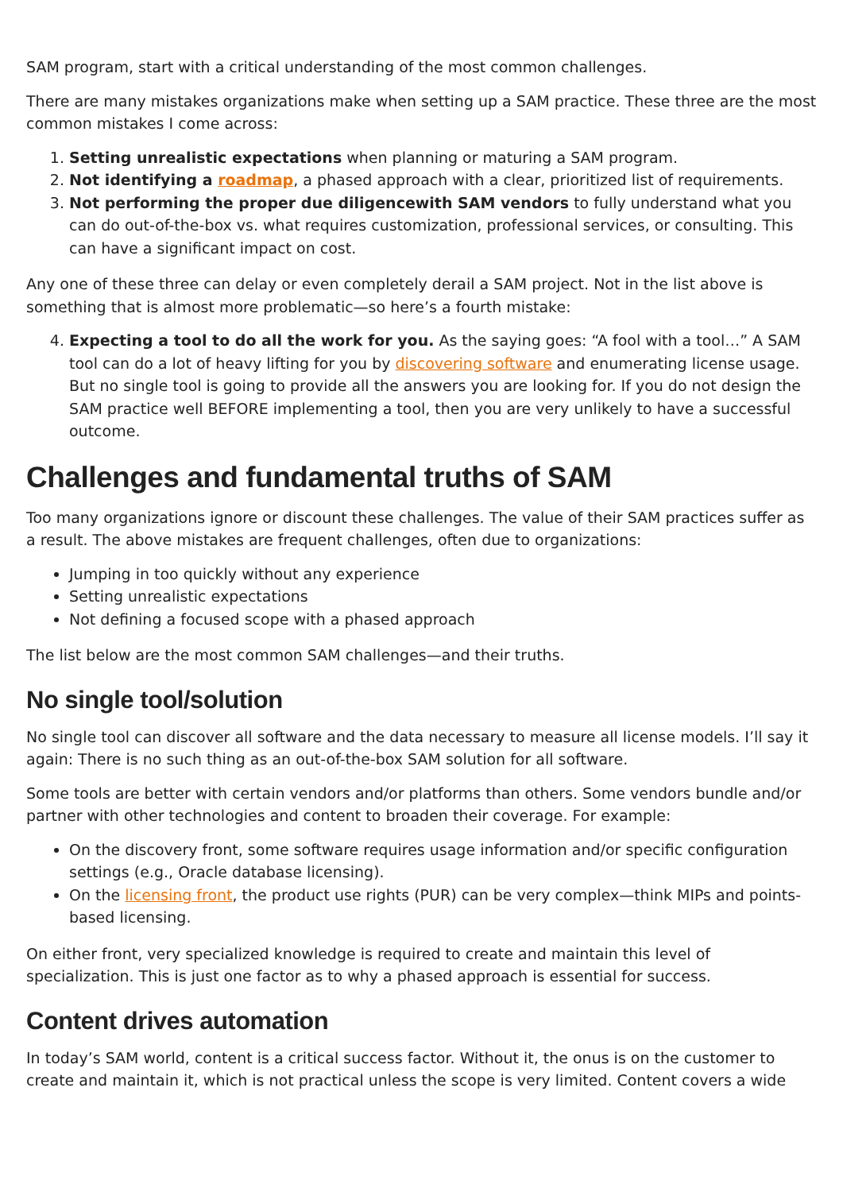SAM program, start with a critical understanding of the most common challenges.
There are many mistakes organizations make when setting up a SAM practice. These three are the most common mistakes I come across:
1. Setting unrealistic expectations when planning or maturing a SAM program.
2. Not identifying a roadmap, a phased approach with a clear, prioritized list of requirements.
3. Not performing the proper due diligencewith SAM vendors to fully understand what you can do out-of-the-box vs. what requires customization, professional services, or consulting. This can have a significant impact on cost.
Any one of these three can delay or even completely derail a SAM project. Not in the list above is something that is almost more problematic—so here’s a fourth mistake:
4. Expecting a tool to do all the work for you. As the saying goes: “A fool with a tool…” A SAM tool can do a lot of heavy lifting for you by discovering software and enumerating license usage. But no single tool is going to provide all the answers you are looking for. If you do not design the SAM practice well BEFORE implementing a tool, then you are very unlikely to have a successful outcome.
Challenges and fundamental truths of SAM
Too many organizations ignore or discount these challenges. The value of their SAM practices suffer as a result. The above mistakes are frequent challenges, often due to organizations:
Jumping in too quickly without any experience
Setting unrealistic expectations
Not defining a focused scope with a phased approach
The list below are the most common SAM challenges—and their truths.
No single tool/solution
No single tool can discover all software and the data necessary to measure all license models. I’ll say it again: There is no such thing as an out-of-the-box SAM solution for all software.
Some tools are better with certain vendors and/or platforms than others. Some vendors bundle and/or partner with other technologies and content to broaden their coverage. For example:
On the discovery front, some software requires usage information and/or specific configuration settings (e.g., Oracle database licensing).
On the licensing front, the product use rights (PUR) can be very complex—think MIPs and points-based licensing.
On either front, very specialized knowledge is required to create and maintain this level of specialization. This is just one factor as to why a phased approach is essential for success.
Content drives automation
In today’s SAM world, content is a critical success factor. Without it, the onus is on the customer to create and maintain it, which is not practical unless the scope is very limited. Content covers a wide